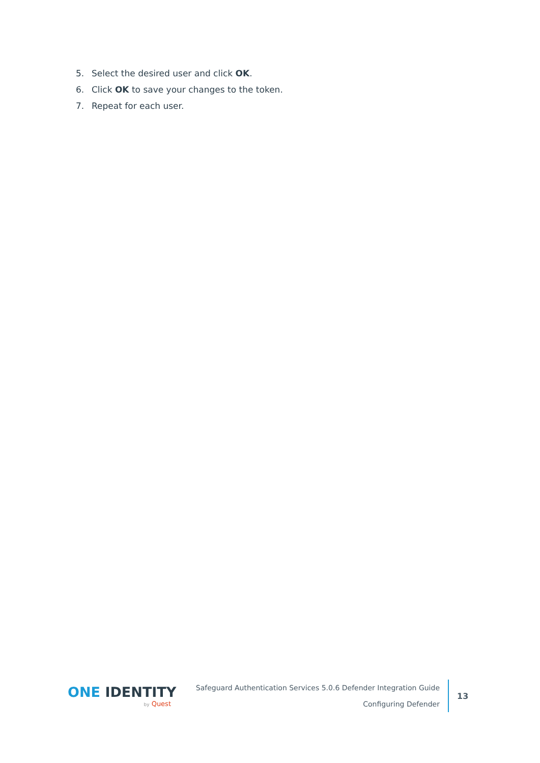5. Select the desired user and click OK.
6. Click OK to save your changes to the token.
7. Repeat for each user.
ONE IDENTITY
by Quest
Safeguard Authentication Services 5.0.6 Defender Integration Guide
Configuring Defender
13